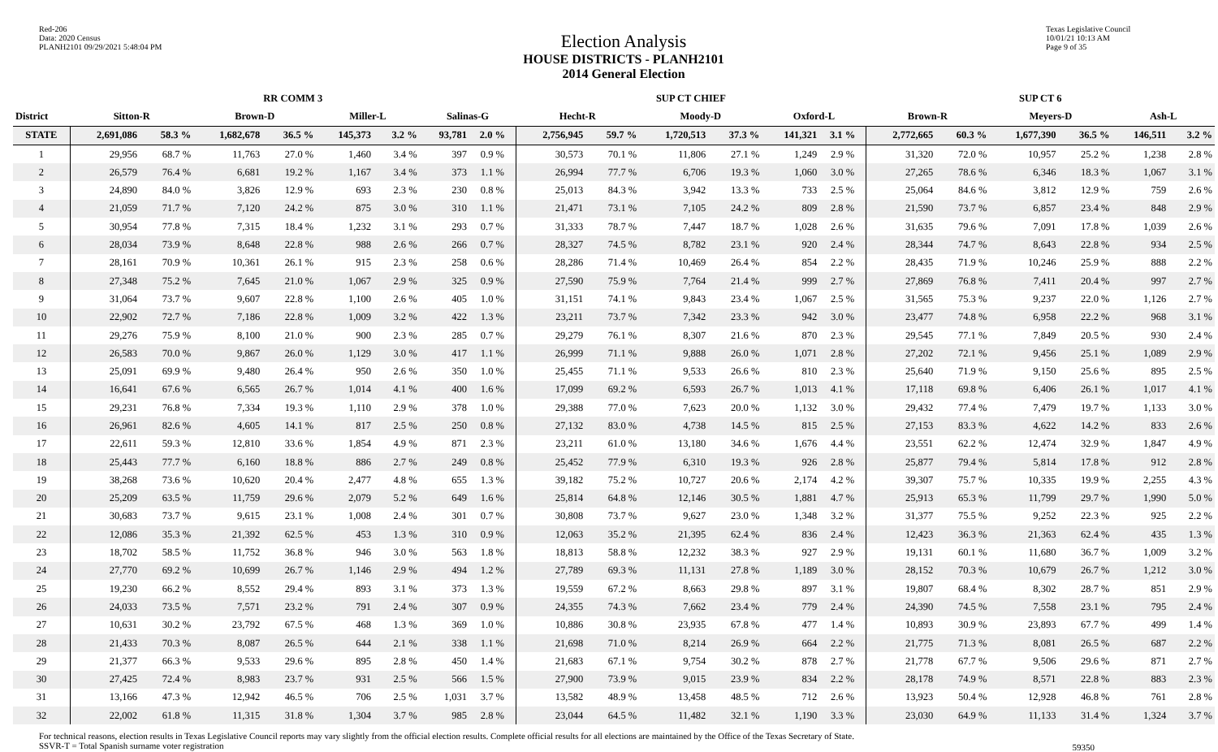Red-206
Data: 2020 Census
PLANH2101 09/29/2021 5:48:04 PM
Election Analysis
HOUSE DISTRICTS - PLANH2101
2014 General Election
Texas Legislative Council
10/01/21 10:13 AM
Page 9 of 35
| | RR COMM 3 | | | | | | | | SUP CT CHIEF | | | | | | SUP CT 6 | | | | | |
| --- | --- | --- | --- | --- | --- | --- | --- | --- | --- | --- | --- | --- | --- | --- | --- | --- | --- | --- | --- | --- |
| District | Sitton-R | | Brown-D | | Miller-L | | Salinas-G | | Hecht-R | | Moody-D | | Oxford-L | | Brown-R | | Meyers-D | | Ash-L | |
| STATE | 2,691,086 | 58.3 % | 1,682,678 | 36.5 % | 145,373 | 3.2 % | 93,781 | 2.0 % | 2,756,945 | 59.7 % | 1,720,513 | 37.3 % | 141,321 | 3.1 % | 2,772,665 | 60.3 % | 1,677,390 | 36.5 % | 146,511 | 3.2 % |
| 1 | 29,956 | 68.7 % | 11,763 | 27.0 % | 1,460 | 3.4 % | 397 | 0.9 % | 30,573 | 70.1 % | 11,806 | 27.1 % | 1,249 | 2.9 % | 31,320 | 72.0 % | 10,957 | 25.2 % | 1,238 | 2.8 % |
| 2 | 26,579 | 76.4 % | 6,681 | 19.2 % | 1,167 | 3.4 % | 373 | 1.1 % | 26,994 | 77.7 % | 6,706 | 19.3 % | 1,060 | 3.0 % | 27,265 | 78.6 % | 6,346 | 18.3 % | 1,067 | 3.1 % |
| 3 | 24,890 | 84.0 % | 3,826 | 12.9 % | 693 | 2.3 % | 230 | 0.8 % | 25,013 | 84.3 % | 3,942 | 13.3 % | 733 | 2.5 % | 25,064 | 84.6 % | 3,812 | 12.9 % | 759 | 2.6 % |
| 4 | 21,059 | 71.7 % | 7,120 | 24.2 % | 875 | 3.0 % | 310 | 1.1 % | 21,471 | 73.1 % | 7,105 | 24.2 % | 809 | 2.8 % | 21,590 | 73.7 % | 6,857 | 23.4 % | 848 | 2.9 % |
| 5 | 30,954 | 77.8 % | 7,315 | 18.4 % | 1,232 | 3.1 % | 293 | 0.7 % | 31,333 | 78.7 % | 7,447 | 18.7 % | 1,028 | 2.6 % | 31,635 | 79.6 % | 7,091 | 17.8 % | 1,039 | 2.6 % |
| 6 | 28,034 | 73.9 % | 8,648 | 22.8 % | 988 | 2.6 % | 266 | 0.7 % | 28,327 | 74.5 % | 8,782 | 23.1 % | 920 | 2.4 % | 28,344 | 74.7 % | 8,643 | 22.8 % | 934 | 2.5 % |
| 7 | 28,161 | 70.9 % | 10,361 | 26.1 % | 915 | 2.3 % | 258 | 0.6 % | 28,286 | 71.4 % | 10,469 | 26.4 % | 854 | 2.2 % | 28,435 | 71.9 % | 10,246 | 25.9 % | 888 | 2.2 % |
| 8 | 27,348 | 75.2 % | 7,645 | 21.0 % | 1,067 | 2.9 % | 325 | 0.9 % | 27,590 | 75.9 % | 7,764 | 21.4 % | 999 | 2.7 % | 27,869 | 76.8 % | 7,411 | 20.4 % | 997 | 2.7 % |
| 9 | 31,064 | 73.7 % | 9,607 | 22.8 % | 1,100 | 2.6 % | 405 | 1.0 % | 31,151 | 74.1 % | 9,843 | 23.4 % | 1,067 | 2.5 % | 31,565 | 75.3 % | 9,237 | 22.0 % | 1,126 | 2.7 % |
| 10 | 22,902 | 72.7 % | 7,186 | 22.8 % | 1,009 | 3.2 % | 422 | 1.3 % | 23,211 | 73.7 % | 7,342 | 23.3 % | 942 | 3.0 % | 23,477 | 74.8 % | 6,958 | 22.2 % | 968 | 3.1 % |
| 11 | 29,276 | 75.9 % | 8,100 | 21.0 % | 900 | 2.3 % | 285 | 0.7 % | 29,279 | 76.1 % | 8,307 | 21.6 % | 870 | 2.3 % | 29,545 | 77.1 % | 7,849 | 20.5 % | 930 | 2.4 % |
| 12 | 26,583 | 70.0 % | 9,867 | 26.0 % | 1,129 | 3.0 % | 417 | 1.1 % | 26,999 | 71.1 % | 9,888 | 26.0 % | 1,071 | 2.8 % | 27,202 | 72.1 % | 9,456 | 25.1 % | 1,089 | 2.9 % |
| 13 | 25,091 | 69.9 % | 9,480 | 26.4 % | 950 | 2.6 % | 350 | 1.0 % | 25,455 | 71.1 % | 9,533 | 26.6 % | 810 | 2.3 % | 25,640 | 71.9 % | 9,150 | 25.6 % | 895 | 2.5 % |
| 14 | 16,641 | 67.6 % | 6,565 | 26.7 % | 1,014 | 4.1 % | 400 | 1.6 % | 17,099 | 69.2 % | 6,593 | 26.7 % | 1,013 | 4.1 % | 17,118 | 69.8 % | 6,406 | 26.1 % | 1,017 | 4.1 % |
| 15 | 29,231 | 76.8 % | 7,334 | 19.3 % | 1,110 | 2.9 % | 378 | 1.0 % | 29,388 | 77.0 % | 7,623 | 20.0 % | 1,132 | 3.0 % | 29,432 | 77.4 % | 7,479 | 19.7 % | 1,133 | 3.0 % |
| 16 | 26,961 | 82.6 % | 4,605 | 14.1 % | 817 | 2.5 % | 250 | 0.8 % | 27,132 | 83.0 % | 4,738 | 14.5 % | 815 | 2.5 % | 27,153 | 83.3 % | 4,622 | 14.2 % | 833 | 2.6 % |
| 17 | 22,611 | 59.3 % | 12,810 | 33.6 % | 1,854 | 4.9 % | 871 | 2.3 % | 23,211 | 61.0 % | 13,180 | 34.6 % | 1,676 | 4.4 % | 23,551 | 62.2 % | 12,474 | 32.9 % | 1,847 | 4.9 % |
| 18 | 25,443 | 77.7 % | 6,160 | 18.8 % | 886 | 2.7 % | 249 | 0.8 % | 25,452 | 77.9 % | 6,310 | 19.3 % | 926 | 2.8 % | 25,877 | 79.4 % | 5,814 | 17.8 % | 912 | 2.8 % |
| 19 | 38,268 | 73.6 % | 10,620 | 20.4 % | 2,477 | 4.8 % | 655 | 1.3 % | 39,182 | 75.2 % | 10,727 | 20.6 % | 2,174 | 4.2 % | 39,307 | 75.7 % | 10,335 | 19.9 % | 2,255 | 4.3 % |
| 20 | 25,209 | 63.5 % | 11,759 | 29.6 % | 2,079 | 5.2 % | 649 | 1.6 % | 25,814 | 64.8 % | 12,146 | 30.5 % | 1,881 | 4.7 % | 25,913 | 65.3 % | 11,799 | 29.7 % | 1,990 | 5.0 % |
| 21 | 30,683 | 73.7 % | 9,615 | 23.1 % | 1,008 | 2.4 % | 301 | 0.7 % | 30,808 | 73.7 % | 9,627 | 23.0 % | 1,348 | 3.2 % | 31,377 | 75.5 % | 9,252 | 22.3 % | 925 | 2.2 % |
| 22 | 12,086 | 35.3 % | 21,392 | 62.5 % | 453 | 1.3 % | 310 | 0.9 % | 12,063 | 35.2 % | 21,395 | 62.4 % | 836 | 2.4 % | 12,423 | 36.3 % | 21,363 | 62.4 % | 435 | 1.3 % |
| 23 | 18,702 | 58.5 % | 11,752 | 36.8 % | 946 | 3.0 % | 563 | 1.8 % | 18,813 | 58.8 % | 12,232 | 38.3 % | 927 | 2.9 % | 19,131 | 60.1 % | 11,680 | 36.7 % | 1,009 | 3.2 % |
| 24 | 27,770 | 69.2 % | 10,699 | 26.7 % | 1,146 | 2.9 % | 494 | 1.2 % | 27,789 | 69.3 % | 11,131 | 27.8 % | 1,189 | 3.0 % | 28,152 | 70.3 % | 10,679 | 26.7 % | 1,212 | 3.0 % |
| 25 | 19,230 | 66.2 % | 8,552 | 29.4 % | 893 | 3.1 % | 373 | 1.3 % | 19,559 | 67.2 % | 8,663 | 29.8 % | 897 | 3.1 % | 19,807 | 68.4 % | 8,302 | 28.7 % | 851 | 2.9 % |
| 26 | 24,033 | 73.5 % | 7,571 | 23.2 % | 791 | 2.4 % | 307 | 0.9 % | 24,355 | 74.3 % | 7,662 | 23.4 % | 779 | 2.4 % | 24,390 | 74.5 % | 7,558 | 23.1 % | 795 | 2.4 % |
| 27 | 10,631 | 30.2 % | 23,792 | 67.5 % | 468 | 1.3 % | 369 | 1.0 % | 10,886 | 30.8 % | 23,935 | 67.8 % | 477 | 1.4 % | 10,893 | 30.9 % | 23,893 | 67.7 % | 499 | 1.4 % |
| 28 | 21,433 | 70.3 % | 8,087 | 26.5 % | 644 | 2.1 % | 338 | 1.1 % | 21,698 | 71.0 % | 8,214 | 26.9 % | 664 | 2.2 % | 21,775 | 71.3 % | 8,081 | 26.5 % | 687 | 2.2 % |
| 29 | 21,377 | 66.3 % | 9,533 | 29.6 % | 895 | 2.8 % | 450 | 1.4 % | 21,683 | 67.1 % | 9,754 | 30.2 % | 878 | 2.7 % | 21,778 | 67.7 % | 9,506 | 29.6 % | 871 | 2.7 % |
| 30 | 27,425 | 72.4 % | 8,983 | 23.7 % | 931 | 2.5 % | 566 | 1.5 % | 27,900 | 73.9 % | 9,015 | 23.9 % | 834 | 2.2 % | 28,178 | 74.9 % | 8,571 | 22.8 % | 883 | 2.3 % |
| 31 | 13,166 | 47.3 % | 12,942 | 46.5 % | 706 | 2.5 % | 1,031 | 3.7 % | 13,582 | 48.9 % | 13,458 | 48.5 % | 712 | 2.6 % | 13,923 | 50.4 % | 12,928 | 46.8 % | 761 | 2.8 % |
| 32 | 22,002 | 61.8 % | 11,315 | 31.8 % | 1,304 | 3.7 % | 985 | 2.8 % | 23,044 | 64.5 % | 11,482 | 32.1 % | 1,190 | 3.3 % | 23,030 | 64.9 % | 11,133 | 31.4 % | 1,324 | 3.7 % |
For technical reasons, election results in Texas Legislative Council reports may vary slightly from the official election results. Complete official results for all elections are maintained by the Office of the Texas Secretary of State.
SSVR-T = Total Spanish surname voter registration
59350